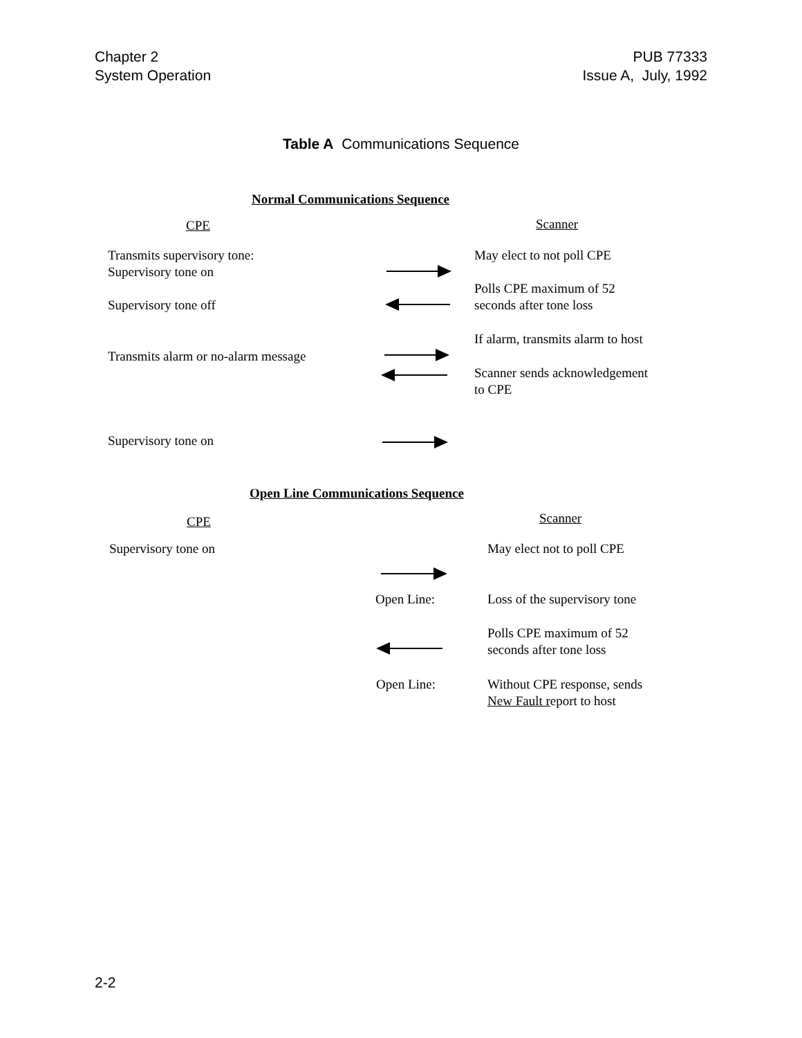Chapter 2
System Operation
PUB 77333
Issue A, July, 1992
Table A Communications Sequence
Normal Communications Sequence
CPE Scanner
Transmits supervisory tone:
Supervisory tone on
May elect to not poll CPE
Polls CPE maximum of 52
seconds after tone loss
Supervisory tone off
If alarm, transmits alarm to host
Transmits alarm or no-alarm message
Scanner sends acknowledgement
to CPE
Supervisory tone on
Open Line Communications Sequence
CPE Scanner
Supervisory tone on May elect not to poll CPE
Open Line: Loss of the supervisory tone
Polls CPE maximum of 52
seconds after tone loss
Open Line:
Without CPE response, sends
New Fault report to host
2-2